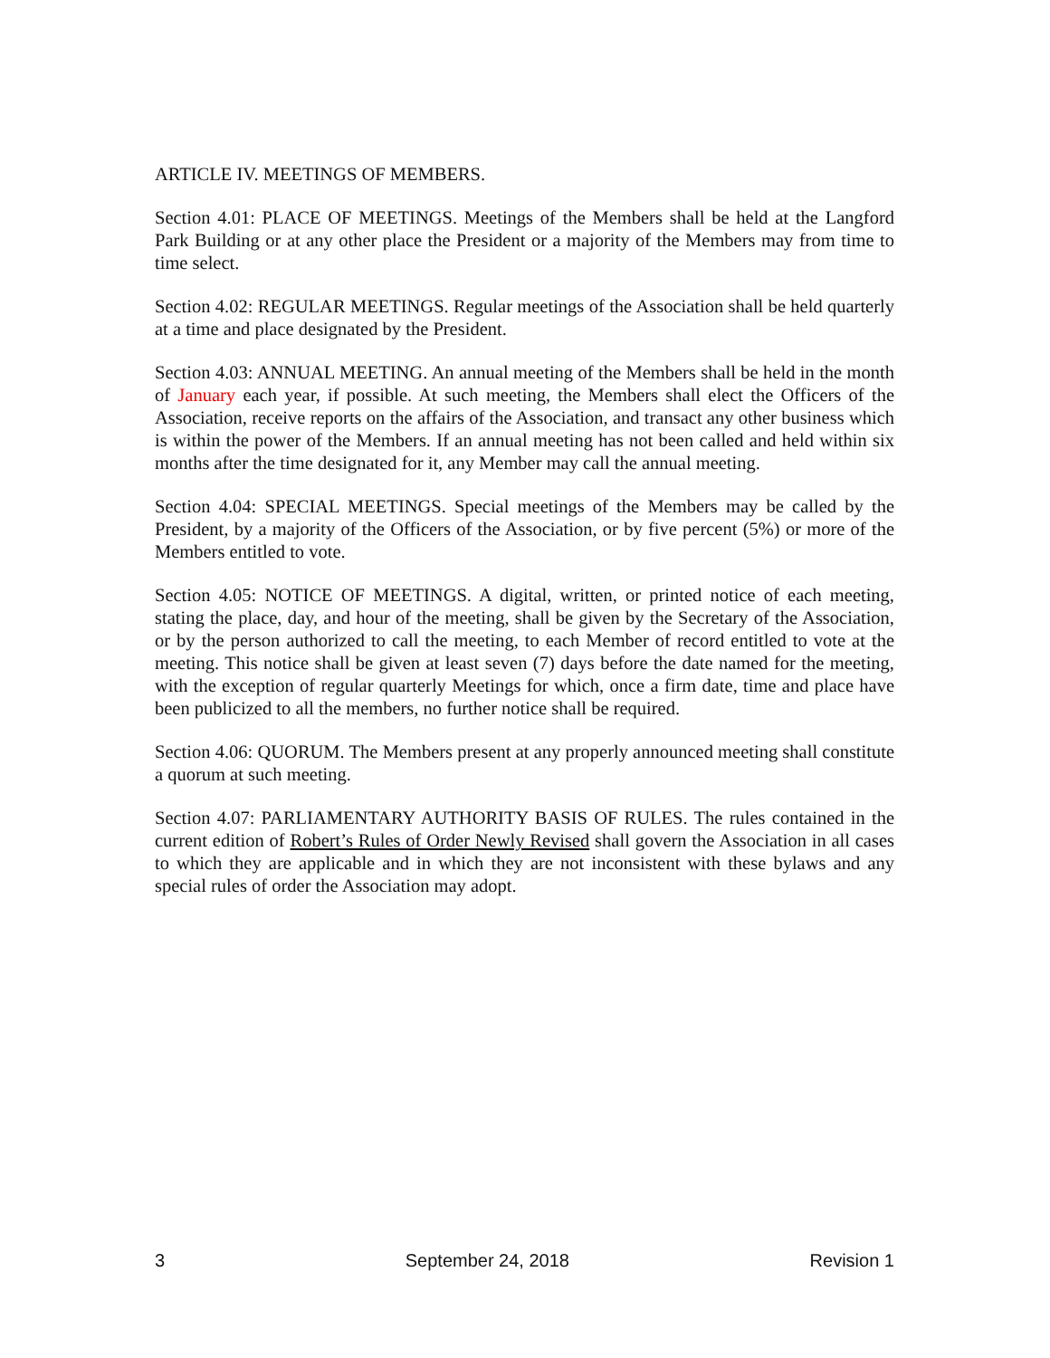ARTICLE IV. MEETINGS OF MEMBERS.
Section 4.01: PLACE OF MEETINGS. Meetings of the Members shall be held at the Langford Park Building or at any other place the President or a majority of the Members may from time to time select.
Section 4.02: REGULAR MEETINGS. Regular meetings of the Association shall be held quarterly at a time and place designated by the President.
Section 4.03: ANNUAL MEETING. An annual meeting of the Members shall be held in the month of January each year, if possible. At such meeting, the Members shall elect the Officers of the Association, receive reports on the affairs of the Association, and transact any other business which is within the power of the Members. If an annual meeting has not been called and held within six months after the time designated for it, any Member may call the annual meeting.
Section 4.04: SPECIAL MEETINGS. Special meetings of the Members may be called by the President, by a majority of the Officers of the Association, or by five percent (5%) or more of the Members entitled to vote.
Section 4.05: NOTICE OF MEETINGS. A digital, written, or printed notice of each meeting, stating the place, day, and hour of the meeting, shall be given by the Secretary of the Association, or by the person authorized to call the meeting, to each Member of record entitled to vote at the meeting. This notice shall be given at least seven (7) days before the date named for the meeting, with the exception of regular quarterly Meetings for which, once a firm date, time and place have been publicized to all the members, no further notice shall be required.
Section 4.06: QUORUM. The Members present at any properly announced meeting shall constitute a quorum at such meeting.
Section 4.07: PARLIAMENTARY AUTHORITY BASIS OF RULES. The rules contained in the current edition of Robert’s Rules of Order Newly Revised shall govern the Association in all cases to which they are applicable and in which they are not inconsistent with these bylaws and any special rules of order the Association may adopt.
3 September 24, 2018 Revision 1